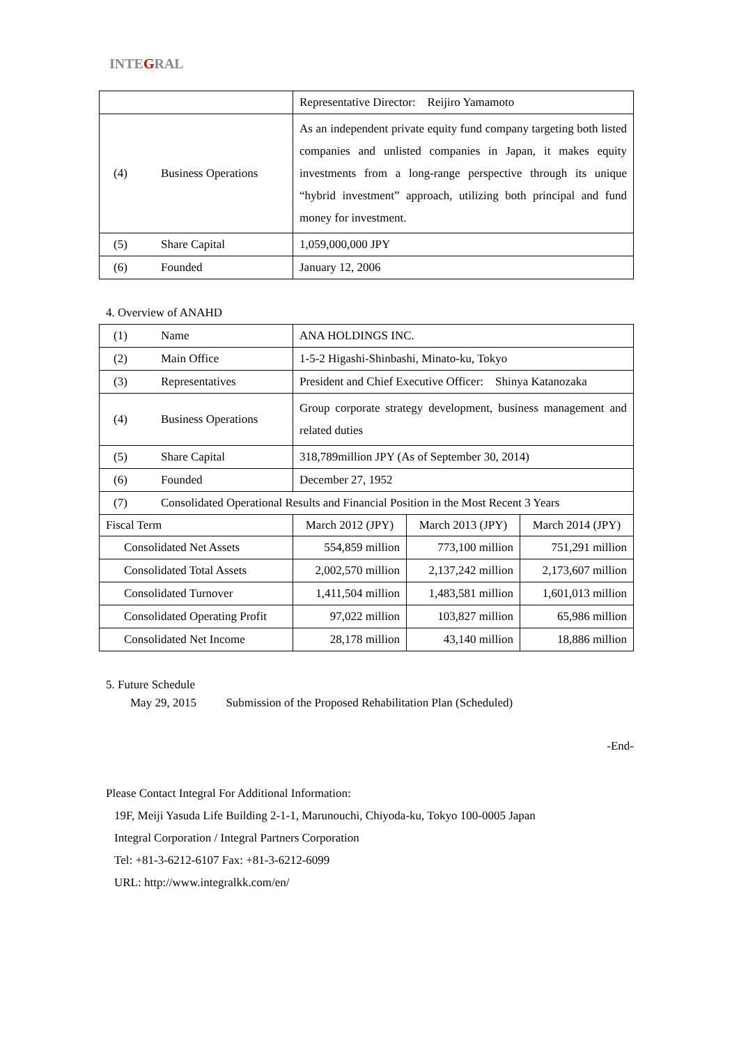INTEGRAL
| | | Representative Director: Reijiro Yamamoto |
| (4) | Business Operations | As an independent private equity fund company targeting both listed companies and unlisted companies in Japan, it makes equity investments from a long-range perspective through its unique “hybrid investment” approach, utilizing both principal and fund money for investment. |
| (5) | Share Capital | 1,059,000,000 JPY |
| (6) | Founded | January 12, 2006 |
4. Overview of ANAHD
| (1) | Name | ANA HOLDINGS INC. | | |
| (2) | Main Office | 1-5-2 Higashi-Shinbashi, Minato-ku, Tokyo | | |
| (3) | Representatives | President and Chief Executive Officer: Shinya Katanozaka | | |
| (4) | Business Operations | Group corporate strategy development, business management and related duties | | |
| (5) | Share Capital | 318,789million JPY (As of September 30, 2014) | | |
| (6) | Founded | December 27, 1952 | | |
| (7) | Consolidated Operational Results and Financial Position in the Most Recent 3 Years | | | |
| Fiscal Term | | March 2012 (JPY) | March 2013 (JPY) | March 2014 (JPY) |
| Consolidated Net Assets | | 554,859 million | 773,100 million | 751,291 million |
| Consolidated Total Assets | | 2,002,570 million | 2,137,242 million | 2,173,607 million |
| Consolidated Turnover | | 1,411,504 million | 1,483,581 million | 1,601,013 million |
| Consolidated Operating Profit | | 97,022 million | 103,827 million | 65,986 million |
| Consolidated Net Income | | 28,178 million | 43,140 million | 18,886 million |
5. Future Schedule
May 29, 2015 Submission of the Proposed Rehabilitation Plan (Scheduled)
-End-
Please Contact Integral For Additional Information:
19F, Meiji Yasuda Life Building 2-1-1, Marunouchi, Chiyoda-ku, Tokyo 100-0005 Japan
Integral Corporation / Integral Partners Corporation
Tel: +81-3-6212-6107 Fax: +81-3-6212-6099
URL: http://www.integralkk.com/en/